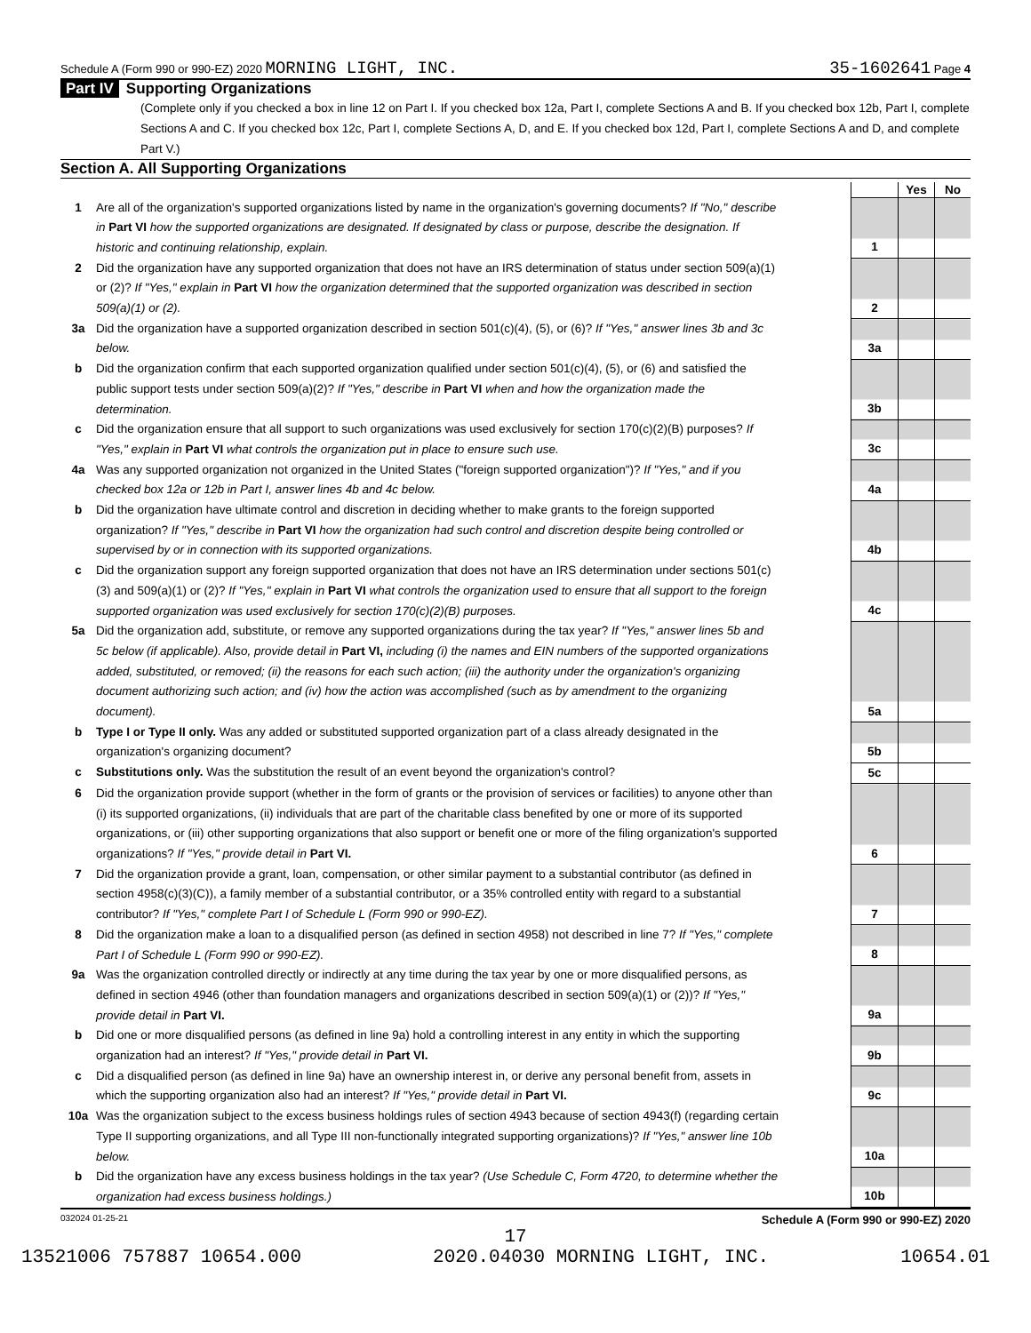Schedule A (Form 990 or 990-EZ) 2020 MORNING LIGHT, INC.
35-1602641 Page 4
Part IV Supporting Organizations
(Complete only if you checked a box in line 12 on Part I. If you checked box 12a, Part I, complete Sections A and B. If you checked box 12b, Part I, complete Sections A and C. If you checked box 12c, Part I, complete Sections A, D, and E. If you checked box 12d, Part I, complete Sections A and D, and complete Part V.)
Section A. All Supporting Organizations
| | | | Yes | No |
| 1 | Are all of the organization's supported organizations listed by name in the organization's governing documents? If "No," describe in Part VI how the supported organizations are designated. If designated by class or purpose, describe the designation. If historic and continuing relationship, explain. | 1 | | |
| 2 | Did the organization have any supported organization that does not have an IRS determination of status under section 509(a)(1) or (2)? If "Yes," explain in Part VI how the organization determined that the supported organization was described in section 509(a)(1) or (2). | 2 | | |
| 3a | Did the organization have a supported organization described in section 501(c)(4), (5), or (6)? If "Yes," answer lines 3b and 3c below. | 3a | | |
| b | Did the organization confirm that each supported organization qualified under section 501(c)(4), (5), or (6) and satisfied the public support tests under section 509(a)(2)? If "Yes," describe in Part VI when and how the organization made the determination. | 3b | | |
| c | Did the organization ensure that all support to such organizations was used exclusively for section 170(c)(2)(B) purposes? If "Yes," explain in Part VI what controls the organization put in place to ensure such use. | 3c | | |
| 4a | Was any supported organization not organized in the United States ("foreign supported organization")? If "Yes," and if you checked box 12a or 12b in Part I, answer lines 4b and 4c below. | 4a | | |
| b | Did the organization have ultimate control and discretion in deciding whether to make grants to the foreign supported organization? If "Yes," describe in Part VI how the organization had such control and discretion despite being controlled or supervised by or in connection with its supported organizations. | 4b | | |
| c | Did the organization support any foreign supported organization that does not have an IRS determination under sections 501(c)(3) and 509(a)(1) or (2)? If "Yes," explain in Part VI what controls the organization used to ensure that all support to the foreign supported organization was used exclusively for section 170(c)(2)(B) purposes. | 4c | | |
| 5a | Did the organization add, substitute, or remove any supported organizations during the tax year? If "Yes," answer lines 5b and 5c below (if applicable). Also, provide detail in Part VI, including (i) the names and EIN numbers of the supported organizations added, substituted, or removed; (ii) the reasons for each such action; (iii) the authority under the organization's organizing document authorizing such action; and (iv) how the action was accomplished (such as by amendment to the organizing document). | 5a | | |
| b | Type I or Type II only. Was any added or substituted supported organization part of a class already designated in the organization's organizing document? | 5b | | |
| c | Substitutions only. Was the substitution the result of an event beyond the organization's control? | 5c | | |
| 6 | Did the organization provide support (whether in the form of grants or the provision of services or facilities) to anyone other than (i) its supported organizations, (ii) individuals that are part of the charitable class benefited by one or more of its supported organizations, or (iii) other supporting organizations that also support or benefit one or more of the filing organization's supported organizations? If "Yes," provide detail in Part VI. | 6 | | |
| 7 | Did the organization provide a grant, loan, compensation, or other similar payment to a substantial contributor (as defined in section 4958(c)(3)(C)), a family member of a substantial contributor, or a 35% controlled entity with regard to a substantial contributor? If "Yes," complete Part I of Schedule L (Form 990 or 990-EZ). | 7 | | |
| 8 | Did the organization make a loan to a disqualified person (as defined in section 4958) not described in line 7? If "Yes," complete Part I of Schedule L (Form 990 or 990-EZ). | 8 | | |
| 9a | Was the organization controlled directly or indirectly at any time during the tax year by one or more disqualified persons, as defined in section 4946 (other than foundation managers and organizations described in section 509(a)(1) or (2))? If "Yes," provide detail in Part VI. | 9a | | |
| b | Did one or more disqualified persons (as defined in line 9a) hold a controlling interest in any entity in which the supporting organization had an interest? If "Yes," provide detail in Part VI. | 9b | | |
| c | Did a disqualified person (as defined in line 9a) have an ownership interest in, or derive any personal benefit from, assets in which the supporting organization also had an interest? If "Yes," provide detail in Part VI. | 9c | | |
| 10a | Was the organization subject to the excess business holdings rules of section 4943 because of section 4943(f) (regarding certain Type II supporting organizations, and all Type III non-functionally integrated supporting organizations)? If "Yes," answer line 10b below. | 10a | | |
| b | Did the organization have any excess business holdings in the tax year? (Use Schedule C, Form 4720, to determine whether the organization had excess business holdings.) | 10b | | |
032024 01-25-21 Schedule A (Form 990 or 990-EZ) 2020
17
13521006 757887 10654.000 2020.04030 MORNING LIGHT, INC. 10654.01